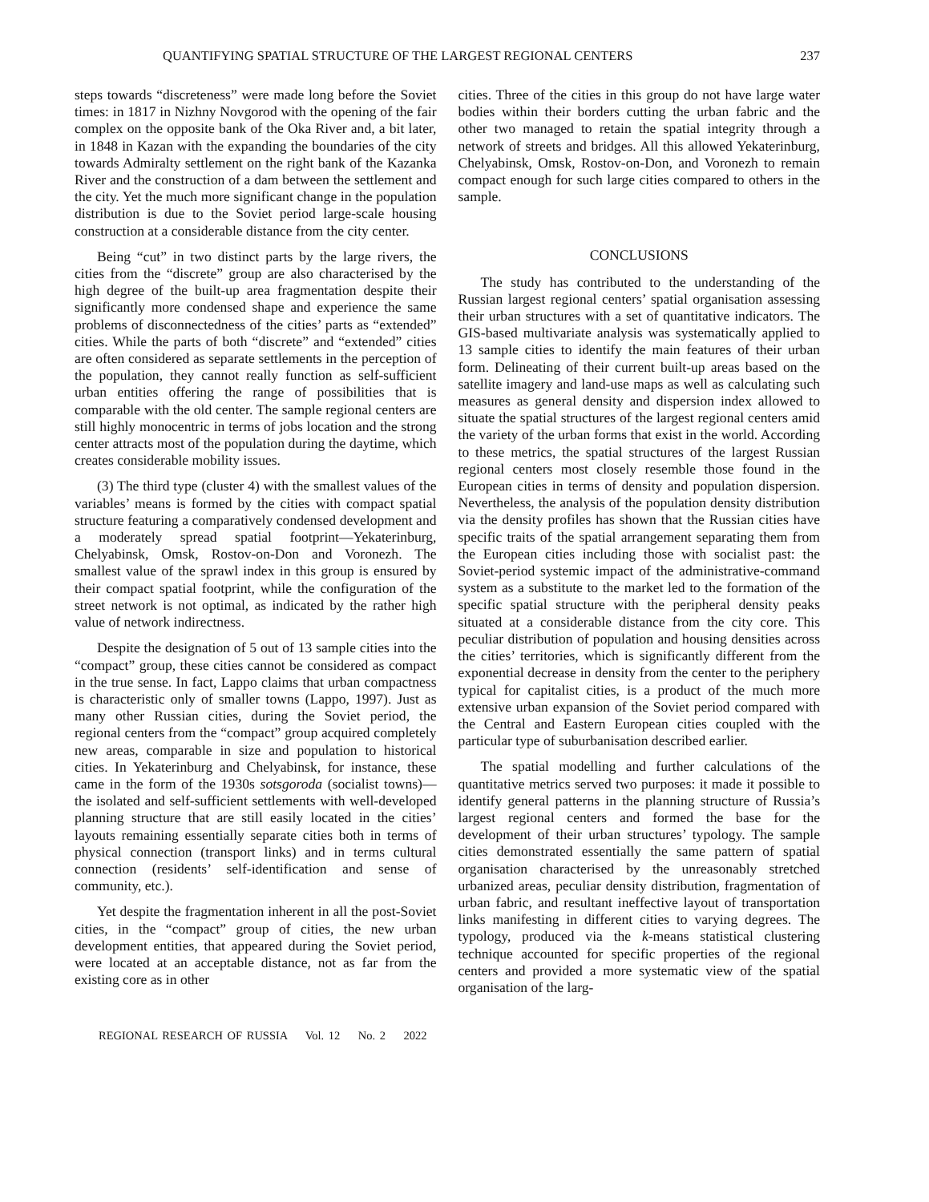QUANTIFYING SPATIAL STRUCTURE OF THE LARGEST REGIONAL CENTERS 237
steps towards “discreteness” were made long before the Soviet times: in 1817 in Nizhny Novgorod with the opening of the fair complex on the opposite bank of the Oka River and, a bit later, in 1848 in Kazan with the expanding the boundaries of the city towards Admiralty settlement on the right bank of the Kazanka River and the construction of a dam between the settlement and the city. Yet the much more significant change in the population distribution is due to the Soviet period large-scale housing construction at a considerable distance from the city center.
Being “cut” in two distinct parts by the large rivers, the cities from the “discrete” group are also characterised by the high degree of the built-up area fragmentation despite their significantly more condensed shape and experience the same problems of disconnectedness of the cities’ parts as “extended” cities. While the parts of both “discrete” and “extended” cities are often considered as separate settlements in the perception of the population, they cannot really function as self-sufficient urban entities offering the range of possibilities that is comparable with the old center. The sample regional centers are still highly monocentric in terms of jobs location and the strong center attracts most of the population during the daytime, which creates considerable mobility issues.
(3) The third type (cluster 4) with the smallest values of the variables’ means is formed by the cities with compact spatial structure featuring a comparatively condensed development and a moderately spread spatial footprint—Yekaterinburg, Chelyabinsk, Omsk, Rostov-on-Don and Voronezh. The smallest value of the sprawl index in this group is ensured by their compact spatial footprint, while the configuration of the street network is not optimal, as indicated by the rather high value of network indirectness.
Despite the designation of 5 out of 13 sample cities into the “compact” group, these cities cannot be considered as compact in the true sense. In fact, Lappo claims that urban compactness is characteristic only of smaller towns (Lappo, 1997). Just as many other Russian cities, during the Soviet period, the regional centers from the “compact” group acquired completely new areas, comparable in size and population to historical cities. In Yekaterinburg and Chelyabinsk, for instance, these came in the form of the 1930s sotsgoroda (socialist towns)—the isolated and self-sufficient settlements with well-developed planning structure that are still easily located in the cities’ layouts remaining essentially separate cities both in terms of physical connection (transport links) and in terms cultural connection (residents’ self-identification and sense of community, etc.).
Yet despite the fragmentation inherent in all the post-Soviet cities, in the “compact” group of cities, the new urban development entities, that appeared during the Soviet period, were located at an acceptable distance, not as far from the existing core as in other
cities. Three of the cities in this group do not have large water bodies within their borders cutting the urban fabric and the other two managed to retain the spatial integrity through a network of streets and bridges. All this allowed Yekaterinburg, Chelyabinsk, Omsk, Rostov-on-Don, and Voronezh to remain compact enough for such large cities compared to others in the sample.
CONCLUSIONS
The study has contributed to the understanding of the Russian largest regional centers’ spatial organisation assessing their urban structures with a set of quantitative indicators. The GIS-based multivariate analysis was systematically applied to 13 sample cities to identify the main features of their urban form. Delineating of their current built-up areas based on the satellite imagery and land-use maps as well as calculating such measures as general density and dispersion index allowed to situate the spatial structures of the largest regional centers amid the variety of the urban forms that exist in the world. According to these metrics, the spatial structures of the largest Russian regional centers most closely resemble those found in the European cities in terms of density and population dispersion. Nevertheless, the analysis of the population density distribution via the density profiles has shown that the Russian cities have specific traits of the spatial arrangement separating them from the European cities including those with socialist past: the Soviet-period systemic impact of the administrative-command system as a substitute to the market led to the formation of the specific spatial structure with the peripheral density peaks situated at a considerable distance from the city core. This peculiar distribution of population and housing densities across the cities’ territories, which is significantly different from the exponential decrease in density from the center to the periphery typical for capitalist cities, is a product of the much more extensive urban expansion of the Soviet period compared with the Central and Eastern European cities coupled with the particular type of suburbanisation described earlier.
The spatial modelling and further calculations of the quantitative metrics served two purposes: it made it possible to identify general patterns in the planning structure of Russia’s largest regional centers and formed the base for the development of their urban structures’ typology. The sample cities demonstrated essentially the same pattern of spatial organisation characterised by the unreasonably stretched urbanized areas, peculiar density distribution, fragmentation of urban fabric, and resultant ineffective layout of transportation links manifesting in different cities to varying degrees. The typology, produced via the k-means statistical clustering technique accounted for specific properties of the regional centers and provided a more systematic view of the spatial organisation of the larg-
REGIONAL RESEARCH OF RUSSIA Vol. 12 No. 2 2022